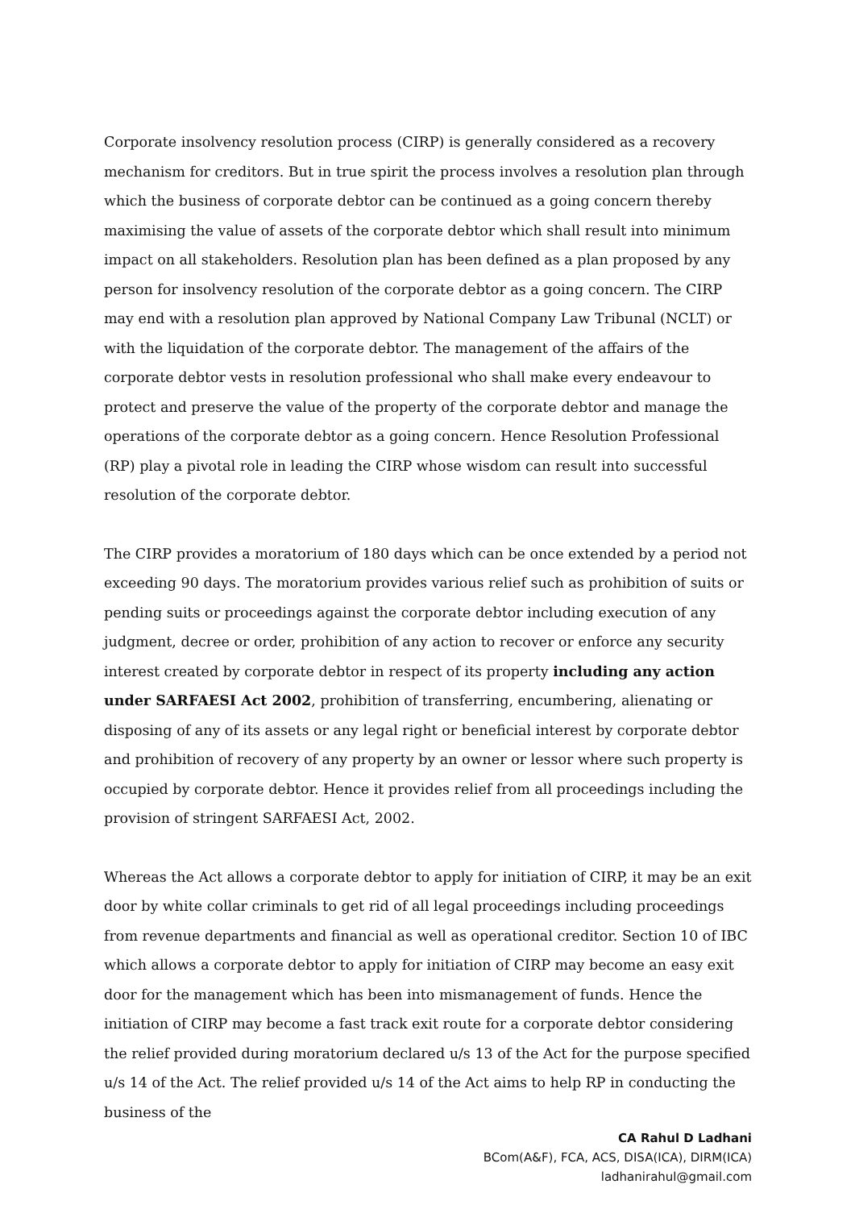Corporate insolvency resolution process (CIRP) is generally considered as a recovery mechanism for creditors. But in true spirit the process involves a resolution plan through which the business of corporate debtor can be continued as a going concern thereby maximising the value of assets of the corporate debtor which shall result into minimum impact on all stakeholders. Resolution plan has been defined as a plan proposed by any person for insolvency resolution of the corporate debtor as a going concern. The CIRP may end with a resolution plan approved by National Company Law Tribunal (NCLT) or with the liquidation of the corporate debtor. The management of the affairs of the corporate debtor vests in resolution professional who shall make every endeavour to protect and preserve the value of the property of the corporate debtor and manage the operations of the corporate debtor as a going concern. Hence Resolution Professional (RP) play a pivotal role in leading the CIRP whose wisdom can result into successful resolution of the corporate debtor.
The CIRP provides a moratorium of 180 days which can be once extended by a period not exceeding 90 days. The moratorium provides various relief such as prohibition of suits or pending suits or proceedings against the corporate debtor including execution of any judgment, decree or order, prohibition of any action to recover or enforce any security interest created by corporate debtor in respect of its property including any action under SARFAESI Act 2002, prohibition of transferring, encumbering, alienating or disposing of any of its assets or any legal right or beneficial interest by corporate debtor and prohibition of recovery of any property by an owner or lessor where such property is occupied by corporate debtor. Hence it provides relief from all proceedings including the provision of stringent SARFAESI Act, 2002.
Whereas the Act allows a corporate debtor to apply for initiation of CIRP, it may be an exit door by white collar criminals to get rid of all legal proceedings including proceedings from revenue departments and financial as well as operational creditor. Section 10 of IBC which allows a corporate debtor to apply for initiation of CIRP may become an easy exit door for the management which has been into mismanagement of funds. Hence the initiation of CIRP may become a fast track exit route for a corporate debtor considering the relief provided during moratorium declared u/s 13 of the Act for the purpose specified u/s 14 of the Act. The relief provided u/s 14 of the Act aims to help RP in conducting the business of the
CA Rahul D Ladhani
BCom(A&F), FCA, ACS, DISA(ICA), DIRM(ICA)
ladhanirahul@gmail.com